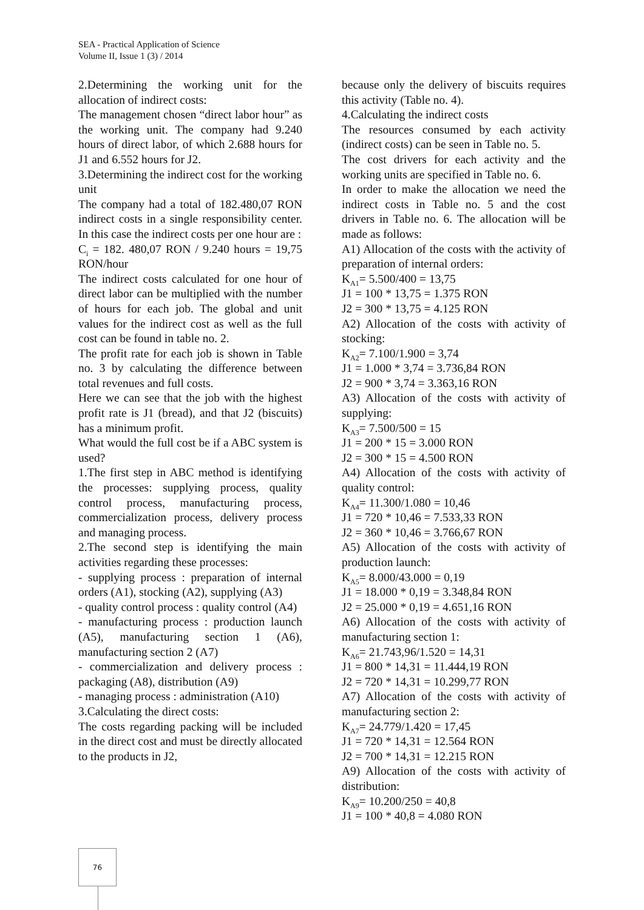SEA - Practical Application of Science
Volume II, Issue 1 (3) / 2014
2.Determining the working unit for the allocation of indirect costs:
The management chosen “direct labor hour” as the working unit. The company had 9.240 hours of direct labor, of which 2.688 hours for J1 and 6.552 hours for J2.
3.Determining the indirect cost for the working unit
The company had a total of 182.480,07 RON indirect costs in a single responsibility center. In this case the indirect costs per one hour are :
C<sub>i</sub> = 182. 480,07 RON / 9.240 hours = 19,75 RON/hour
The indirect costs calculated for one hour of direct labor can be multiplied with the number of hours for each job. The global and unit values for the indirect cost as well as the full cost can be found in table no. 2.
The profit rate for each job is shown in Table no. 3 by calculating the difference between total revenues and full costs.
Here we can see that the job with the highest profit rate is J1 (bread), and that J2 (biscuits) has a minimum profit.
What would the full cost be if a ABC system is used?
1.The first step in ABC method is identifying the processes: supplying process, quality control process, manufacturing process, commercialization process, delivery process and managing process.
2.The second step is identifying the main activities regarding these processes:
- supplying process : preparation of internal orders (A1), stocking (A2), supplying (A3)
- quality control process : quality control (A4)
- manufacturing process : production launch (A5), manufacturing section 1 (A6), manufacturing section 2 (A7)
- commercialization and delivery process : packaging (A8), distribution (A9)
- managing process : administration (A10)
3.Calculating the direct costs:
The costs regarding packing will be included in the direct cost and must be directly allocated to the products in J2,
because only the delivery of biscuits requires this activity (Table no. 4).
4.Calculating the indirect costs
The resources consumed by each activity (indirect costs) can be seen in Table no. 5.
The cost drivers for each activity and the working units are specified in Table no. 6.
In order to make the allocation we need the indirect costs in Table no. 5 and the cost drivers in Table no. 6. The allocation will be made as follows:
A1) Allocation of the costs with the activity of preparation of internal orders:
K<sub>A1</sub>= 5.500/400 = 13,75
J1 = 100 * 13,75 = 1.375 RON
J2 = 300 * 13,75 = 4.125 RON
A2) Allocation of the costs with activity of stocking:
K<sub>A2</sub>= 7.100/1.900 = 3,74
J1 = 1.000 * 3,74 = 3.736,84 RON
J2 = 900 * 3,74 = 3.363,16 RON
A3) Allocation of the costs with activity of supplying:
K<sub>A3</sub>= 7.500/500 = 15
J1 = 200 * 15 = 3.000 RON
J2 = 300 * 15 = 4.500 RON
A4) Allocation of the costs with activity of quality control:
K<sub>A4</sub>= 11.300/1.080 = 10,46
J1 = 720 * 10,46 = 7.533,33 RON
J2 = 360 * 10,46 = 3.766,67 RON
A5) Allocation of the costs with activity of production launch:
K<sub>A5</sub>= 8.000/43.000 = 0,19
J1 = 18.000 * 0,19 = 3.348,84 RON
J2 = 25.000 * 0,19 = 4.651,16 RON
A6) Allocation of the costs with activity of manufacturing section 1:
K<sub>A6</sub>= 21.743,96/1.520 = 14,31
J1 = 800 * 14,31 = 11.444,19 RON
J2 = 720 * 14,31 = 10.299,77 RON
A7) Allocation of the costs with activity of manufacturing section 2:
K<sub>A7</sub>= 24.779/1.420 = 17,45
J1 = 720 * 14,31 = 12.564 RON
J2 = 700 * 14,31 = 12.215 RON
A9) Allocation of the costs with activity of distribution:
K<sub>A9</sub>= 10.200/250 = 40,8
J1 = 100 * 40,8 = 4.080 RON
76